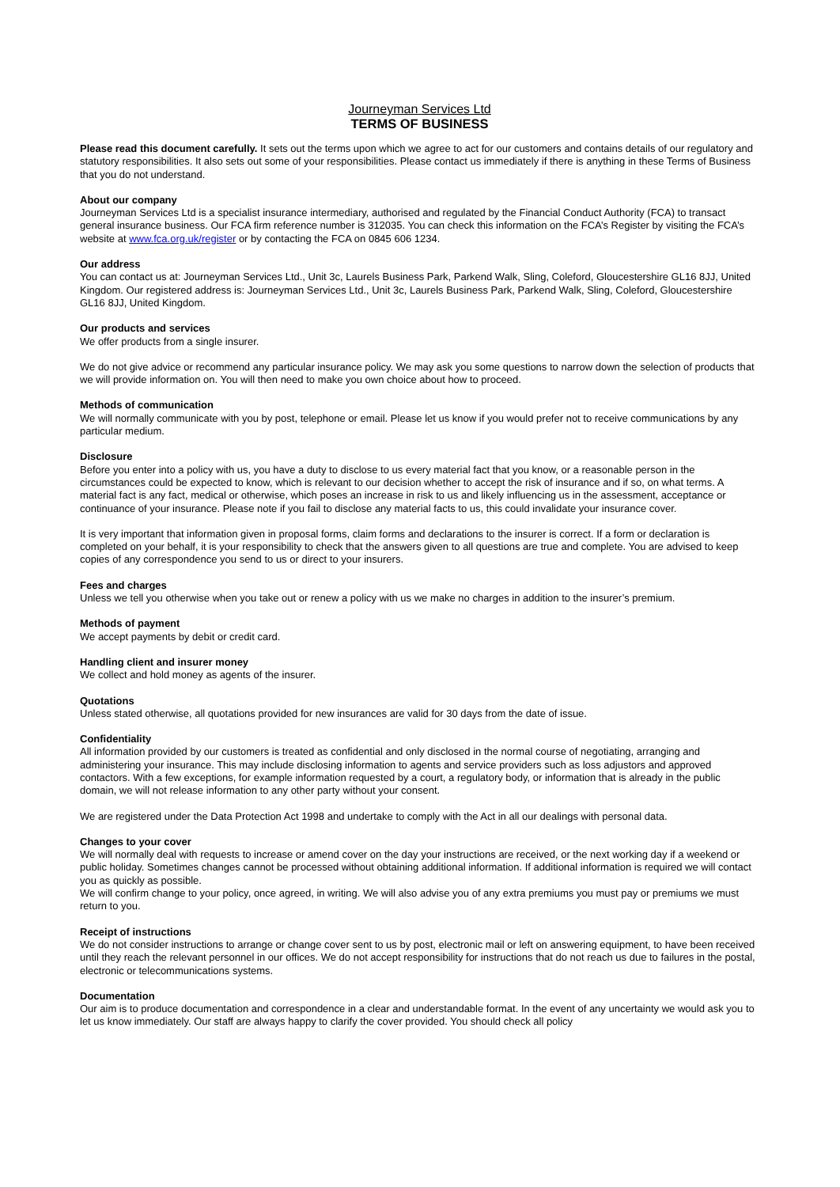Journeyman Services Ltd
TERMS OF BUSINESS
Please read this document carefully. It sets out the terms upon which we agree to act for our customers and contains details of our regulatory and statutory responsibilities. It also sets out some of your responsibilities. Please contact us immediately if there is anything in these Terms of Business that you do not understand.
About our company
Journeyman Services Ltd is a specialist insurance intermediary, authorised and regulated by the Financial Conduct Authority (FCA) to transact general insurance business. Our FCA firm reference number is 312035. You can check this information on the FCA’s Register by visiting the FCA’s website at www.fca.org.uk/register or by contacting the FCA on 0845 606 1234.
Our address
You can contact us at: Journeyman Services Ltd., Unit 3c, Laurels Business Park, Parkend Walk, Sling, Coleford, Gloucestershire GL16 8JJ, United Kingdom. Our registered address is: Journeyman Services Ltd., Unit 3c, Laurels Business Park, Parkend Walk, Sling, Coleford, Gloucestershire GL16 8JJ, United Kingdom.
Our products and services
We offer products from a single insurer.
We do not give advice or recommend any particular insurance policy. We may ask you some questions to narrow down the selection of products that we will provide information on. You will then need to make you own choice about how to proceed.
Methods of communication
We will normally communicate with you by post, telephone or email. Please let us know if you would prefer not to receive communications by any particular medium.
Disclosure
Before you enter into a policy with us, you have a duty to disclose to us every material fact that you know, or a reasonable person in the circumstances could be expected to know, which is relevant to our decision whether to accept the risk of insurance and if so, on what terms. A material fact is any fact, medical or otherwise, which poses an increase in risk to us and likely influencing us in the assessment, acceptance or continuance of your insurance. Please note if you fail to disclose any material facts to us, this could invalidate your insurance cover.
It is very important that information given in proposal forms, claim forms and declarations to the insurer is correct. If a form or declaration is completed on your behalf, it is your responsibility to check that the answers given to all questions are true and complete. You are advised to keep copies of any correspondence you send to us or direct to your insurers.
Fees and charges
Unless we tell you otherwise when you take out or renew a policy with us we make no charges in addition to the insurer’s premium.
Methods of payment
We accept payments by debit or credit card.
Handling client and insurer money
We collect and hold money as agents of the insurer.
Quotations
Unless stated otherwise, all quotations provided for new insurances are valid for 30 days from the date of issue.
Confidentiality
All information provided by our customers is treated as confidential and only disclosed in the normal course of negotiating, arranging and administering your insurance. This may include disclosing information to agents and service providers such as loss adjustors and approved contactors. With a few exceptions, for example information requested by a court, a regulatory body, or information that is already in the public domain, we will not release information to any other party without your consent.
We are registered under the Data Protection Act 1998 and undertake to comply with the Act in all our dealings with personal data.
Changes to your cover
We will normally deal with requests to increase or amend cover on the day your instructions are received, or the next working day if a weekend or public holiday. Sometimes changes cannot be processed without obtaining additional information. If additional information is required we will contact you as quickly as possible.
We will confirm change to your policy, once agreed, in writing. We will also advise you of any extra premiums you must pay or premiums we must return to you.
Receipt of instructions
We do not consider instructions to arrange or change cover sent to us by post, electronic mail or left on answering equipment, to have been received until they reach the relevant personnel in our offices. We do not accept responsibility for instructions that do not reach us due to failures in the postal, electronic or telecommunications systems.
Documentation
Our aim is to produce documentation and correspondence in a clear and understandable format. In the event of any uncertainty we would ask you to let us know immediately. Our staff are always happy to clarify the cover provided. You should check all policy